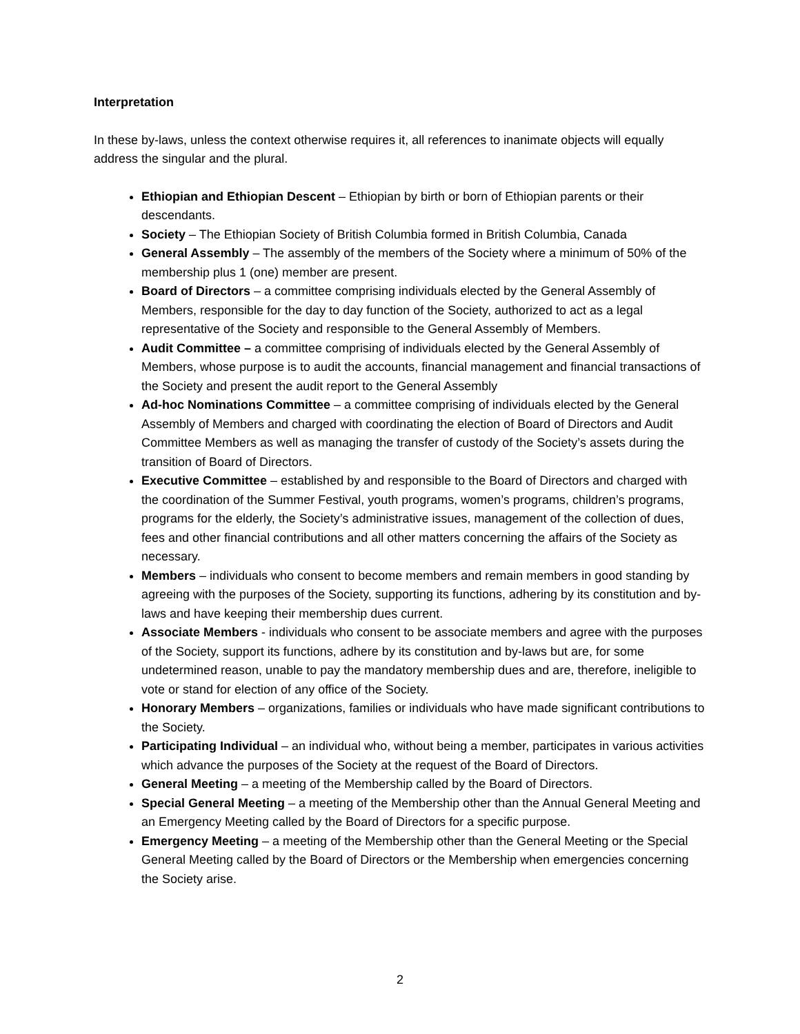Interpretation
In these by-laws, unless the context otherwise requires it, all references to inanimate objects will equally address the singular and the plural.
Ethiopian and Ethiopian Descent – Ethiopian by birth or born of Ethiopian parents or their descendants.
Society – The Ethiopian Society of British Columbia formed in British Columbia, Canada
General Assembly – The assembly of the members of the Society where a minimum of 50% of the membership plus 1 (one) member are present.
Board of Directors – a committee comprising individuals elected by the General Assembly of Members, responsible for the day to day function of the Society, authorized to act as a legal representative of the Society and responsible to the General Assembly of Members.
Audit Committee – a committee comprising of individuals elected by the General Assembly of Members, whose purpose is to audit the accounts, financial management and financial transactions of the Society and present the audit report to the General Assembly
Ad-hoc Nominations Committee – a committee comprising of individuals elected by the General Assembly of Members and charged with coordinating the election of Board of Directors and Audit Committee Members as well as managing the transfer of custody of the Society’s assets during the transition of Board of Directors.
Executive Committee – established by and responsible to the Board of Directors and charged with the coordination of the Summer Festival, youth programs, women’s programs, children’s programs, programs for the elderly, the Society’s administrative issues, management of the collection of dues, fees and other financial contributions and all other matters concerning the affairs of the Society as necessary.
Members – individuals who consent to become members and remain members in good standing by agreeing with the purposes of the Society, supporting its functions, adhering by its constitution and by-laws and have keeping their membership dues current.
Associate Members - individuals who consent to be associate members and agree with the purposes of the Society, support its functions, adhere by its constitution and by-laws but are, for some undetermined reason, unable to pay the mandatory membership dues and are, therefore, ineligible to vote or stand for election of any office of the Society.
Honorary Members – organizations, families or individuals who have made significant contributions to the Society.
Participating Individual – an individual who, without being a member, participates in various activities which advance the purposes of the Society at the request of the Board of Directors.
General Meeting – a meeting of the Membership called by the Board of Directors.
Special General Meeting – a meeting of the Membership other than the Annual General Meeting and an Emergency Meeting called by the Board of Directors for a specific purpose.
Emergency Meeting – a meeting of the Membership other than the General Meeting or the Special General Meeting called by the Board of Directors or the Membership when emergencies concerning the Society arise.
2